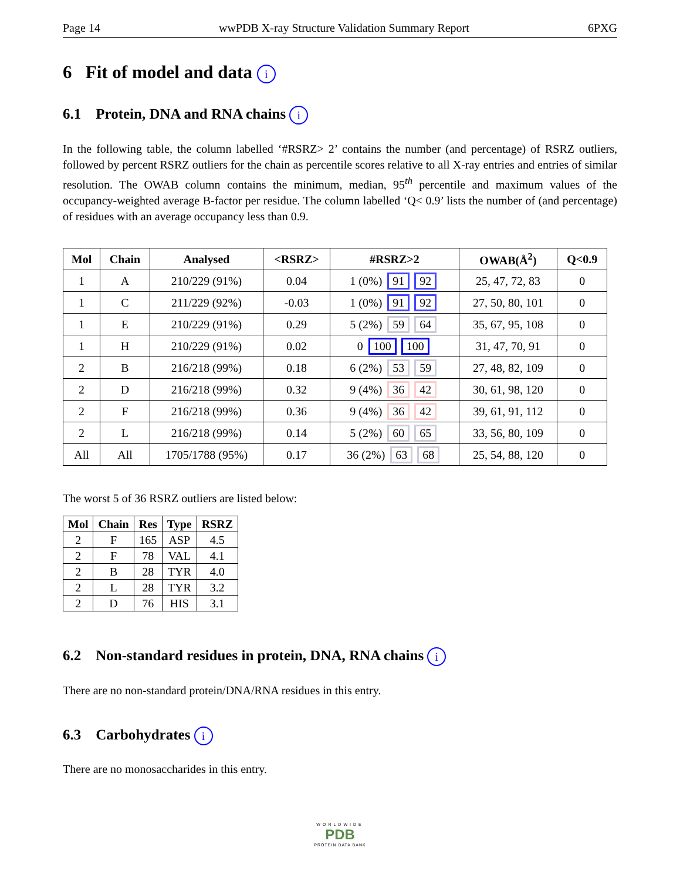Page 14 wwPDB X-ray Structure Validation Summary Report 6PXG
6 Fit of model and data i
6.1 Protein, DNA and RNA chains i
In the following table, the column labelled ‘#RSRZ> 2’ contains the number (and percentage) of RSRZ outliers, followed by percent RSRZ outliers for the chain as percentile scores relative to all X-ray entries and entries of similar resolution. The OWAB column contains the minimum, median, 95<sup>th</sup> percentile and maximum values of the occupancy-weighted average B-factor per residue. The column labelled ‘Q< 0.9’ lists the number of (and percentage) of residues with an average occupancy less than 0.9.
| Mol | Chain | Analysed | <RSRZ> | #RSRZ>2 | OWAB(Å<sup>2</sup>) | Q<0.9 |
| --- | --- | --- | --- | --- | --- | --- |
| 1 | A | 210/229 (91%) | 0.04 | 1 (0%) 91 92 | 25, 47, 72, 83 | 0 |
| 1 | C | 211/229 (92%) | -0.03 | 1 (0%) 91 92 | 27, 50, 80, 101 | 0 |
| 1 | E | 210/229 (91%) | 0.29 | 5 (2%) 59 64 | 35, 67, 95, 108 | 0 |
| 1 | H | 210/229 (91%) | 0.02 | 0 100 100 | 31, 47, 70, 91 | 0 |
| 2 | B | 216/218 (99%) | 0.18 | 6 (2%) 53 59 | 27, 48, 82, 109 | 0 |
| 2 | D | 216/218 (99%) | 0.32 | 9 (4%) 36 42 | 30, 61, 98, 120 | 0 |
| 2 | F | 216/218 (99%) | 0.36 | 9 (4%) 36 42 | 39, 61, 91, 112 | 0 |
| 2 | L | 216/218 (99%) | 0.14 | 5 (2%) 60 65 | 33, 56, 80, 109 | 0 |
| All | All | 1705/1788 (95%) | 0.17 | 36 (2%) 63 68 | 25, 54, 88, 120 | 0 |
The worst 5 of 36 RSRZ outliers are listed below:
| Mol | Chain | Res | Type | RSRZ |
| --- | --- | --- | --- | --- |
| 2 | F | 165 | ASP | 4.5 |
| 2 | F | 78 | VAL | 4.1 |
| 2 | B | 28 | TYR | 4.0 |
| 2 | L | 28 | TYR | 3.2 |
| 2 | D | 76 | HIS | 3.1 |
6.2 Non-standard residues in protein, DNA, RNA chains i
There are no non-standard protein/DNA/RNA residues in this entry.
6.3 Carbohydrates i
There are no monosaccharides in this entry.
WORLDWIDE
PDB
PROTEIN DATA BANK